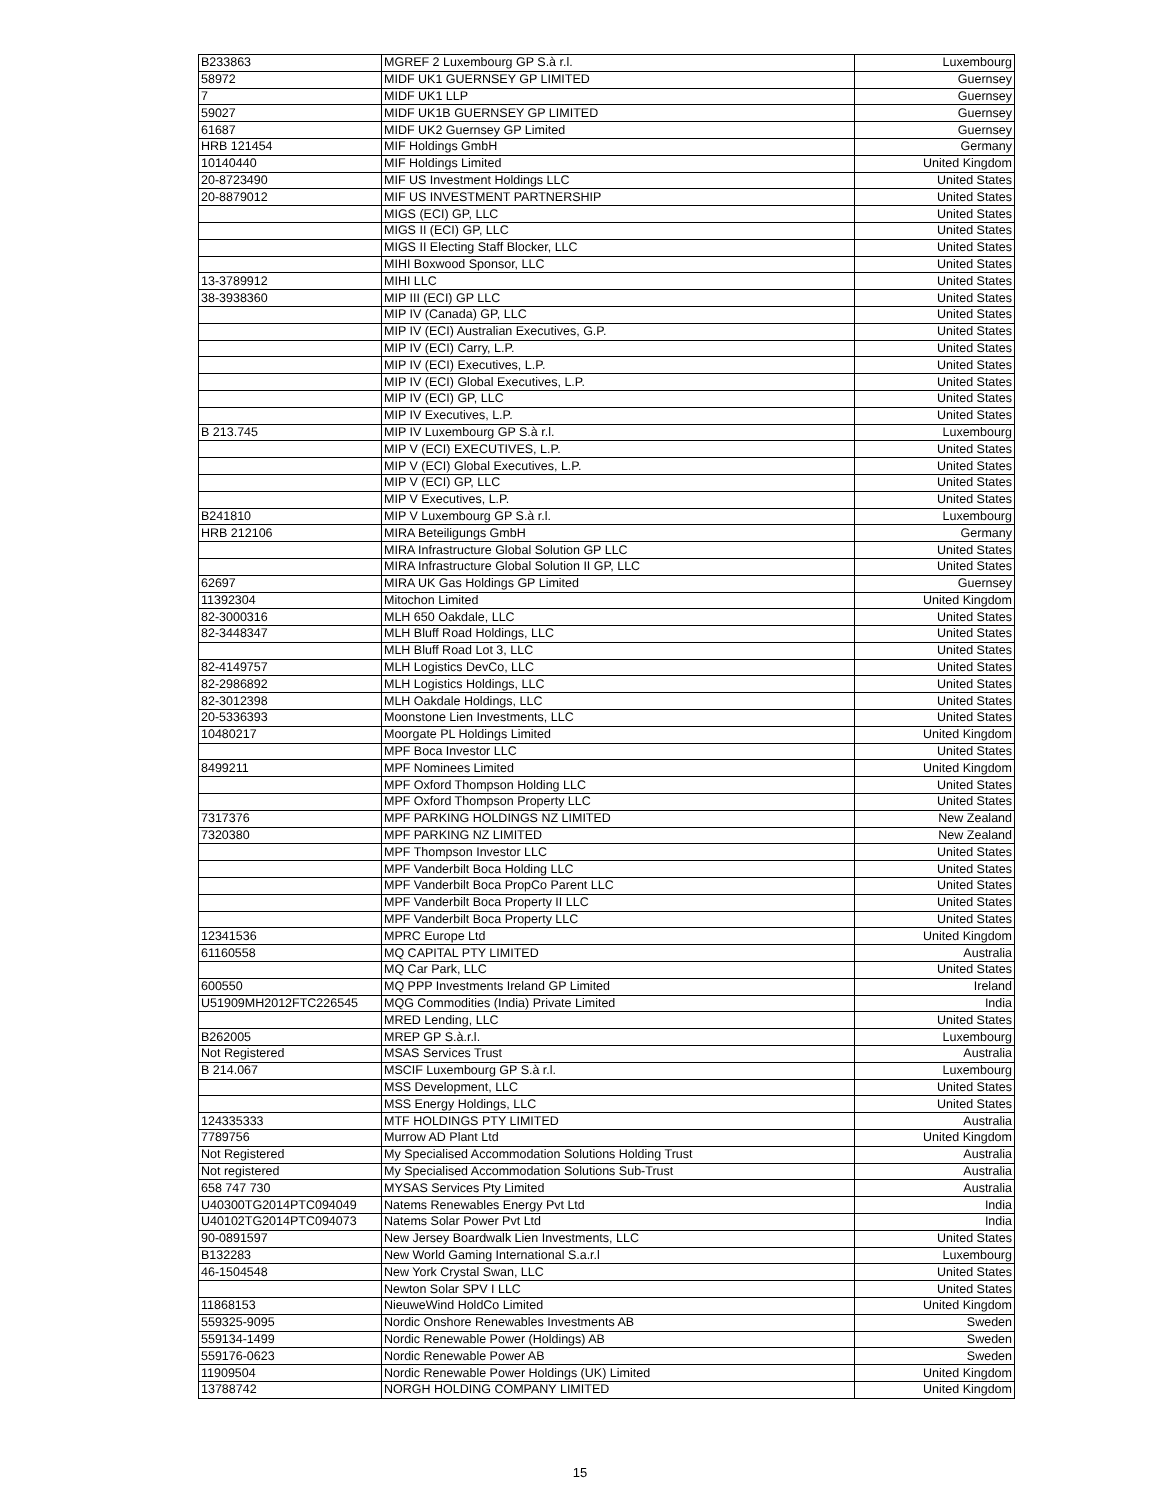| B233863 | MGREF 2 Luxembourg GP S.à r.l. | Luxembourg |
| 58972 | MIDF UK1 GUERNSEY GP LIMITED | Guernsey |
| 7 | MIDF UK1 LLP | Guernsey |
| 59027 | MIDF UK1B GUERNSEY GP LIMITED | Guernsey |
| 61687 | MIDF UK2 Guernsey GP Limited | Guernsey |
| HRB 121454 | MIF Holdings GmbH | Germany |
| 10140440 | MIF Holdings Limited | United Kingdom |
| 20-8723490 | MIF US Investment Holdings LLC | United States |
| 20-8879012 | MIF US INVESTMENT PARTNERSHIP | United States |
| | MIGS (ECI) GP, LLC | United States |
| | MIGS II (ECI) GP, LLC | United States |
| | MIGS II Electing Staff Blocker, LLC | United States |
| | MIHI Boxwood Sponsor, LLC | United States |
| 13-3789912 | MIHI LLC | United States |
| 38-3938360 | MIP III (ECI) GP LLC | United States |
| | MIP IV (Canada) GP, LLC | United States |
| | MIP IV (ECI) Australian Executives, G.P. | United States |
| | MIP IV (ECI) Carry, L.P. | United States |
| | MIP IV (ECI) Executives, L.P. | United States |
| | MIP IV (ECI) Global Executives, L.P. | United States |
| | MIP IV (ECI) GP, LLC | United States |
| | MIP IV Executives, L.P. | United States |
| B 213.745 | MIP IV Luxembourg GP S.à r.l. | Luxembourg |
| | MIP V (ECI) EXECUTIVES, L.P. | United States |
| | MIP V (ECI) Global Executives, L.P. | United States |
| | MIP V (ECI) GP, LLC | United States |
| | MIP V Executives, L.P. | United States |
| B241810 | MIP V Luxembourg GP S.à r.l. | Luxembourg |
| HRB 212106 | MIRA Beteiligungs GmbH | Germany |
| | MIRA Infrastructure Global Solution GP LLC | United States |
| | MIRA Infrastructure Global Solution II GP, LLC | United States |
| 62697 | MIRA UK Gas Holdings GP Limited | Guernsey |
| 11392304 | Mitochon Limited | United Kingdom |
| 82-3000316 | MLH 650 Oakdale, LLC | United States |
| 82-3448347 | MLH Bluff Road Holdings, LLC | United States |
| | MLH Bluff Road Lot 3, LLC | United States |
| 82-4149757 | MLH Logistics DevCo, LLC | United States |
| 82-2986892 | MLH Logistics Holdings, LLC | United States |
| 82-3012398 | MLH Oakdale Holdings, LLC | United States |
| 20-5336393 | Moonstone Lien Investments, LLC | United States |
| 10480217 | Moorgate PL Holdings Limited | United Kingdom |
| | MPF Boca Investor LLC | United States |
| 8499211 | MPF Nominees Limited | United Kingdom |
| | MPF Oxford Thompson Holding LLC | United States |
| | MPF Oxford Thompson Property LLC | United States |
| 7317376 | MPF PARKING HOLDINGS NZ LIMITED | New Zealand |
| 7320380 | MPF PARKING NZ LIMITED | New Zealand |
| | MPF Thompson Investor LLC | United States |
| | MPF Vanderbilt Boca Holding LLC | United States |
| | MPF Vanderbilt Boca PropCo Parent LLC | United States |
| | MPF Vanderbilt Boca Property II LLC | United States |
| | MPF Vanderbilt Boca Property LLC | United States |
| 12341536 | MPRC Europe Ltd | United Kingdom |
| 61160558 | MQ CAPITAL PTY LIMITED | Australia |
| | MQ Car Park, LLC | United States |
| 600550 | MQ PPP Investments Ireland GP Limited | Ireland |
| U51909MH2012FTC226545 | MQG Commodities (India) Private Limited | India |
| | MRED Lending, LLC | United States |
| B262005 | MREP GP S.à.r.l. | Luxembourg |
| Not Registered | MSAS Services Trust | Australia |
| B 214.067 | MSCIF Luxembourg GP S.à r.l. | Luxembourg |
| | MSS Development, LLC | United States |
| | MSS Energy Holdings, LLC | United States |
| 124335333 | MTF HOLDINGS PTY LIMITED | Australia |
| 7789756 | Murrow AD Plant Ltd | United Kingdom |
| Not Registered | My Specialised Accommodation Solutions Holding Trust | Australia |
| Not registered | My Specialised Accommodation Solutions Sub-Trust | Australia |
| 658 747 730 | MYSAS Services Pty Limited | Australia |
| U40300TG2014PTC094049 | Natems Renewables Energy Pvt Ltd | India |
| U40102TG2014PTC094073 | Natems Solar Power Pvt Ltd | India |
| 90-0891597 | New Jersey Boardwalk Lien Investments, LLC | United States |
| B132283 | New World Gaming International S.a.r.l | Luxembourg |
| 46-1504548 | New York Crystal Swan, LLC | United States |
| | Newton Solar SPV I LLC | United States |
| 11868153 | NieuweWind HoldCo Limited | United Kingdom |
| 559325-9095 | Nordic Onshore Renewables Investments AB | Sweden |
| 559134-1499 | Nordic Renewable Power (Holdings) AB | Sweden |
| 559176-0623 | Nordic Renewable Power AB | Sweden |
| 11909504 | Nordic Renewable Power Holdings (UK) Limited | United Kingdom |
| 13788742 | NORGH HOLDING COMPANY LIMITED | United Kingdom |
15